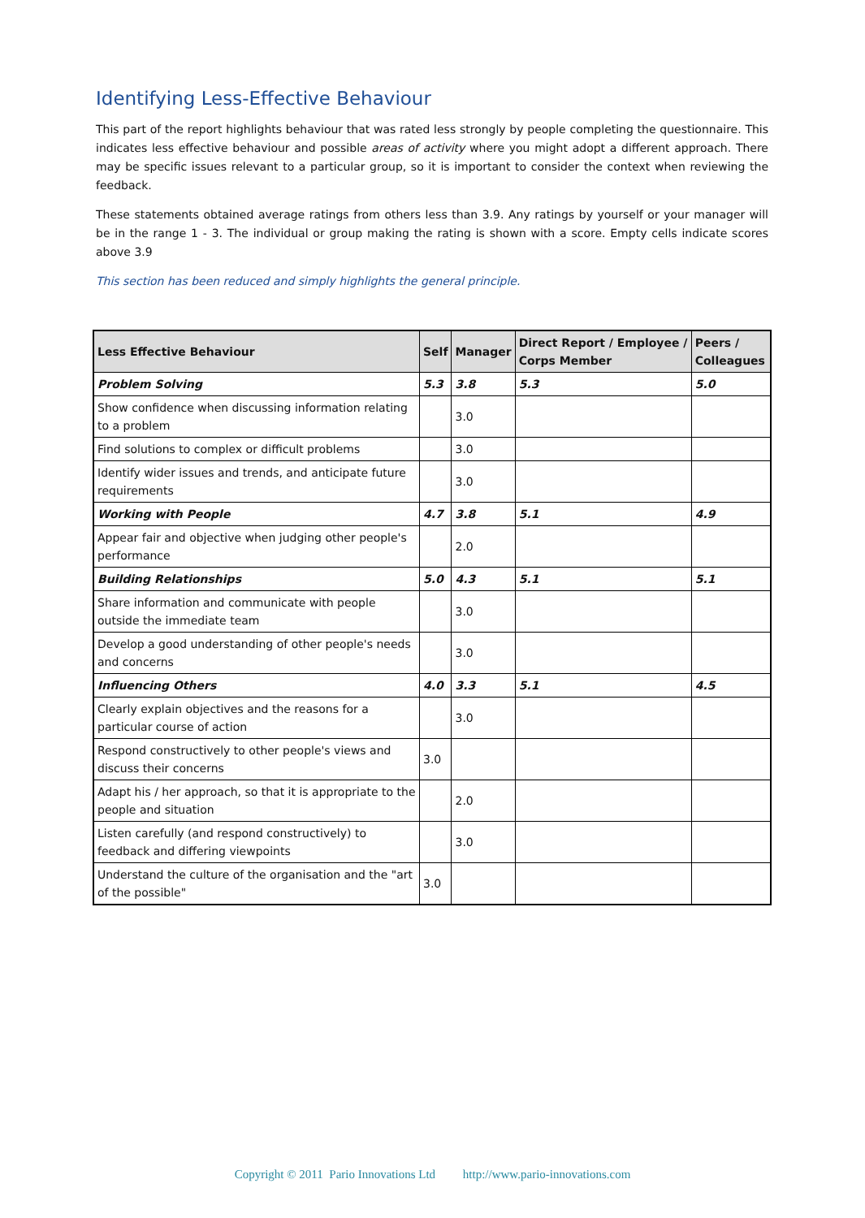Identifying Less-Effective Behaviour
This part of the report highlights behaviour that was rated less strongly by people completing the questionnaire. This indicates less effective behaviour and possible areas of activity where you might adopt a different approach. There may be specific issues relevant to a particular group, so it is important to consider the context when reviewing the feedback.
These statements obtained average ratings from others less than 3.9. Any ratings by yourself or your manager will be in the range 1 - 3. The individual or group making the rating is shown with a score. Empty cells indicate scores above 3.9
This section has been reduced and simply highlights the general principle.
| Less Effective Behaviour | Self | Manager | Direct Report / Employee / Corps Member | Peers / Colleagues |
| --- | --- | --- | --- | --- |
| Problem Solving | 5.3 | 3.8 | 5.3 | 5.0 |
| Show confidence when discussing information relating to a problem | | 3.0 | | |
| Find solutions to complex or difficult problems | | 3.0 | | |
| Identify wider issues and trends, and anticipate future requirements | | 3.0 | | |
| Working with People | 4.7 | 3.8 | 5.1 | 4.9 |
| Appear fair and objective when judging other people's performance | | 2.0 | | |
| Building Relationships | 5.0 | 4.3 | 5.1 | 5.1 |
| Share information and communicate with people outside the immediate team | | 3.0 | | |
| Develop a good understanding of other people's needs and concerns | | 3.0 | | |
| Influencing Others | 4.0 | 3.3 | 5.1 | 4.5 |
| Clearly explain objectives and the reasons for a particular course of action | | 3.0 | | |
| Respond constructively to other people's views and discuss their concerns | 3.0 | | | |
| Adapt his / her approach, so that it is appropriate to the people and situation | | 2.0 | | |
| Listen carefully (and respond constructively) to feedback and differing viewpoints | | 3.0 | | |
| Understand the culture of the organisation and the "art of the possible" | 3.0 | | | |
Copyright © 2011 Pario Innovations Ltd http://www.pario-innovations.com